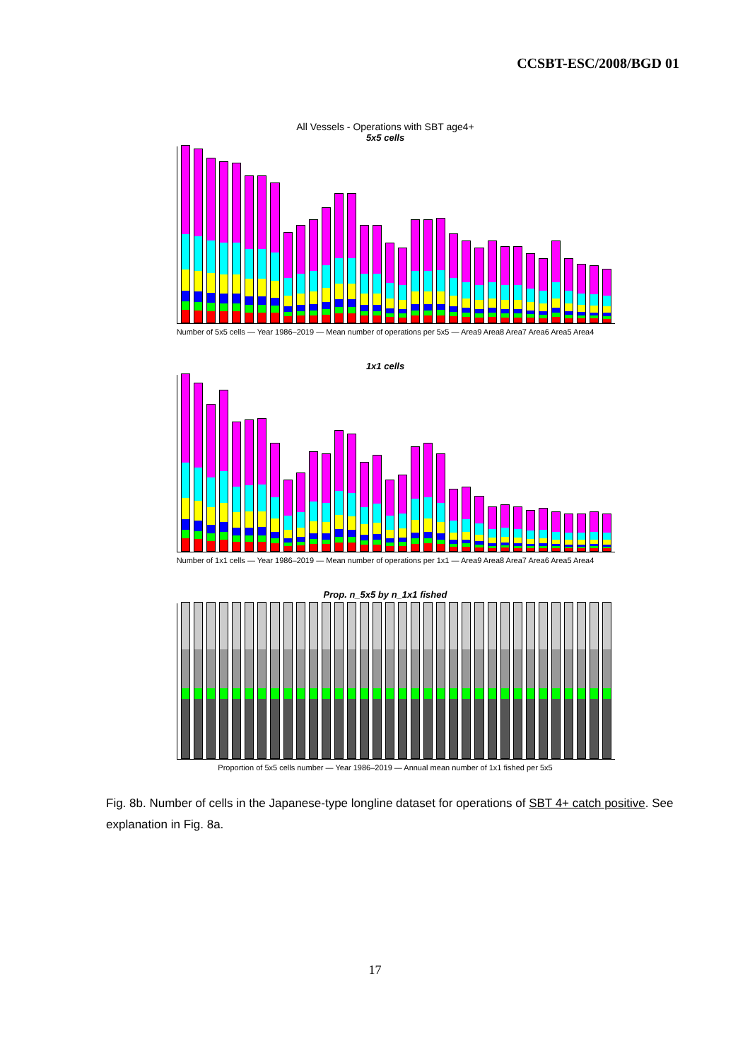CCSBT-ESC/2008/BGD 01
All Vessels - Operations with SBT age4+
5x5 cells
Number of 5x5 cells — Year 1986–2019 — Mean number of operations per 5x5 — Area9 Area8 Area7 Area6 Area5 Area4
1x1 cells
Number of 1x1 cells — Year 1986–2019 — Mean number of operations per 1x1 — Area9 Area8 Area7 Area6 Area5 Area4
Prop. n_5x5 by n_1x1 fished
Proportion of 5x5 cells number — Year 1986–2019 — Annual mean number of 1x1 fished per 5x5
Fig. 8b. Number of cells in the Japanese-type longline dataset for operations of SBT 4+ catch positive. See explanation in Fig. 8a.
17